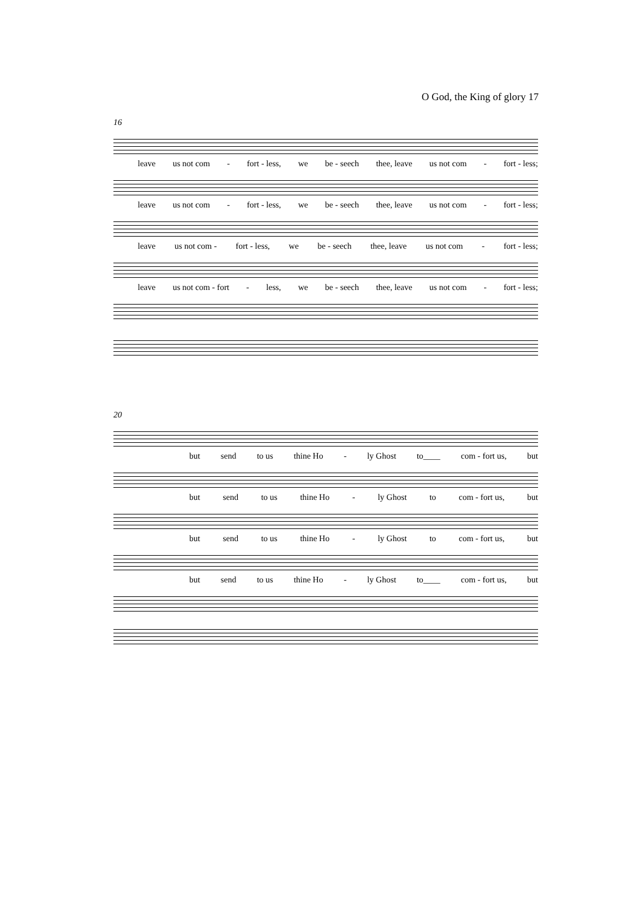O God, the King of glory 17
16
leave us not com - fort - less, we be - seech thee, leave us not com - fort - less;
leave us not com - fort - less, we be - seech thee, leave us not com - fort - less;
leave us not com - fort - less, we be - seech thee, leave us not com - fort - less;
leave us not com - fort - less, we be - seech thee, leave us not com - fort - less;
20
but send to us thine Ho - ly Ghost to____ com - fort us, but
but send to us thine Ho - ly Ghost to com - fort us, but
but send to us thine Ho - ly Ghost to com - fort us, but
but send to us thine Ho - ly Ghost to____ com - fort us, but